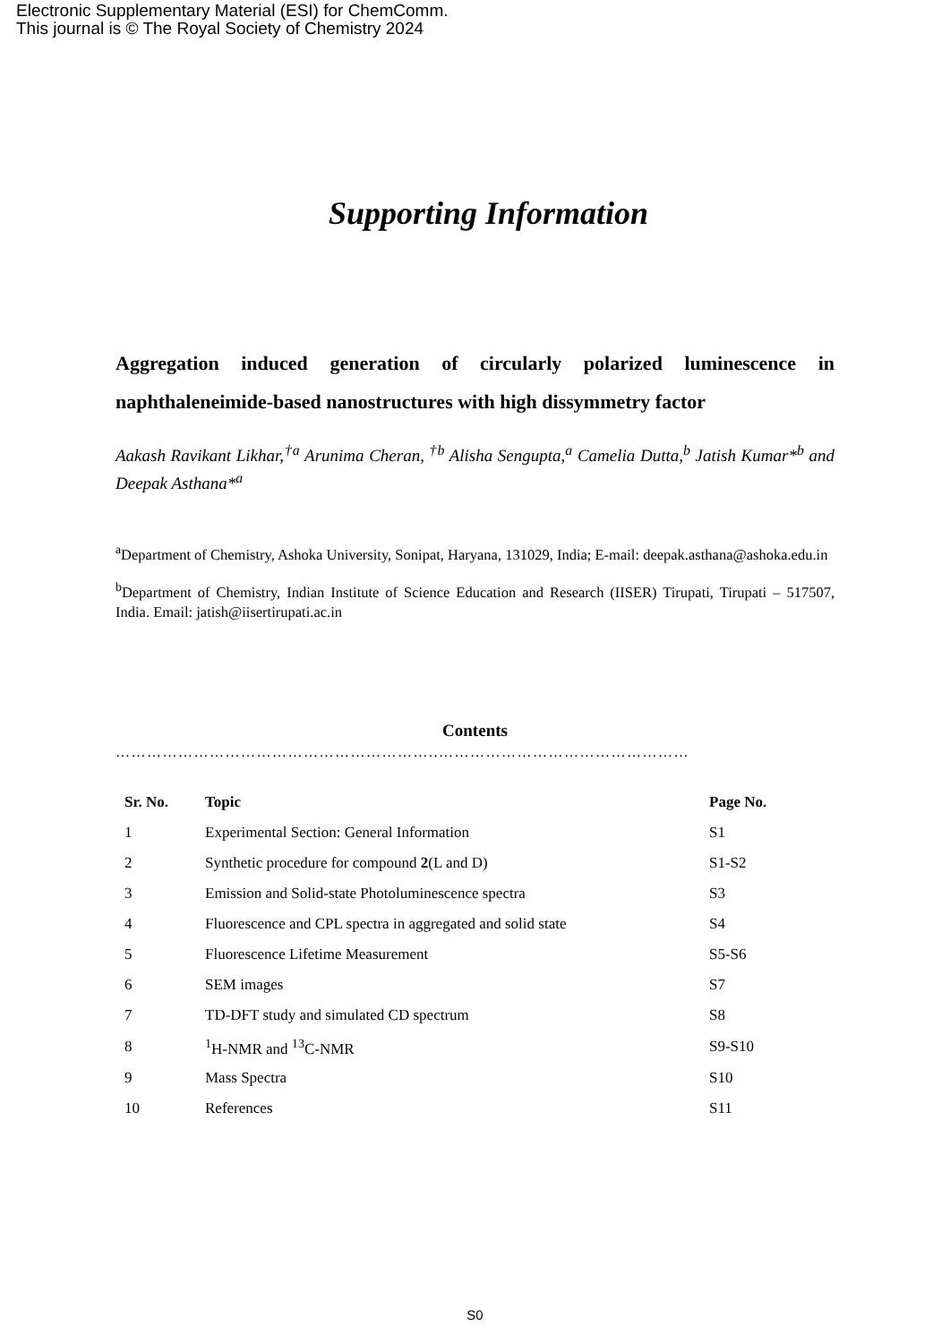Electronic Supplementary Material (ESI) for ChemComm.
This journal is © The Royal Society of Chemistry 2024
Supporting Information
Aggregation induced generation of circularly polarized luminescence in naphthaleneimide-based nanostructures with high dissymmetry factor
Aakash Ravikant Likhar,<sup>†a</sup> Arunima Cheran, <sup>†b</sup> Alisha Sengupta,<sup>a</sup> Camelia Dutta,<sup>b</sup> Jatish Kumar*<sup>b</sup> and Deepak Asthana*<sup>a</sup>
<sup>a</sup> Department of Chemistry, Ashoka University, Sonipat, Haryana, 131029, India; E-mail: deepak.asthana@ashoka.edu.in
<sup>b</sup> Department of Chemistry, Indian Institute of Science Education and Research (IISER) Tirupati, Tirupati – 517507, India. Email: jatish@iisertirupati.ac.in
Contents
……………………………………………………..…………………………………………
| Sr. No. | Topic | Page No. |
| --- | --- | --- |
| 1 | Experimental Section: General Information | S1 |
| 2 | Synthetic procedure for compound 2 (L and D) | S1-S2 |
| 3 | Emission and Solid-state Photoluminescence spectra | S3 |
| 4 | Fluorescence and CPL spectra in aggregated and solid state | S4 |
| 5 | Fluorescence Lifetime Measurement | S5-S6 |
| 6 | SEM images | S7 |
| 7 | TD-DFT study and simulated CD spectrum | S8 |
| 8 | <sup>1</sup>H-NMR and <sup>13</sup>C-NMR | S9-S10 |
| 9 | Mass Spectra | S10 |
| 10 | References | S11 |
S0